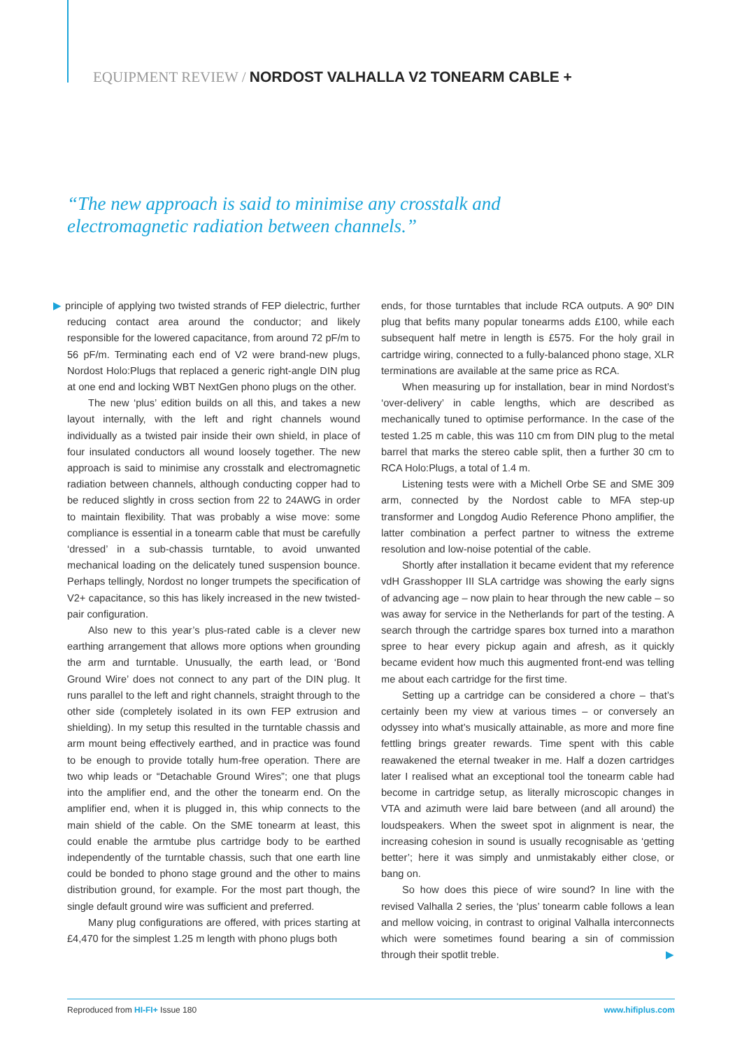EQUIPMENT REVIEW / NORDOST VALHALLA V2 TONEARM CABLE +
“The new approach is said to minimise any crosstalk and electromagnetic radiation between channels.”
▶ principle of applying two twisted strands of FEP dielectric, further reducing contact area around the conductor; and likely responsible for the lowered capacitance, from around 72 pF/m to 56 pF/m. Terminating each end of V2 were brand-new plugs, Nordost Holo:Plugs that replaced a generic right-angle DIN plug at one end and locking WBT NextGen phono plugs on the other.
The new ‘plus’ edition builds on all this, and takes a new layout internally, with the left and right channels wound individually as a twisted pair inside their own shield, in place of four insulated conductors all wound loosely together. The new approach is said to minimise any crosstalk and electromagnetic radiation between channels, although conducting copper had to be reduced slightly in cross section from 22 to 24AWG in order to maintain flexibility. That was probably a wise move: some compliance is essential in a tonearm cable that must be carefully ‘dressed’ in a sub-chassis turntable, to avoid unwanted mechanical loading on the delicately tuned suspension bounce. Perhaps tellingly, Nordost no longer trumpets the specification of V2+ capacitance, so this has likely increased in the new twisted-pair configuration.
Also new to this year’s plus-rated cable is a clever new earthing arrangement that allows more options when grounding the arm and turntable. Unusually, the earth lead, or ‘Bond Ground Wire’ does not connect to any part of the DIN plug. It runs parallel to the left and right channels, straight through to the other side (completely isolated in its own FEP extrusion and shielding). In my setup this resulted in the turntable chassis and arm mount being effectively earthed, and in practice was found to be enough to provide totally hum-free operation. There are two whip leads or “Detachable Ground Wires”; one that plugs into the amplifier end, and the other the tonearm end. On the amplifier end, when it is plugged in, this whip connects to the main shield of the cable. On the SME tonearm at least, this could enable the armtube plus cartridge body to be earthed independently of the turntable chassis, such that one earth line could be bonded to phono stage ground and the other to mains distribution ground, for example. For the most part though, the single default ground wire was sufficient and preferred.
Many plug configurations are offered, with prices starting at £4,470 for the simplest 1.25 m length with phono plugs both
ends, for those turntables that include RCA outputs. A 90º DIN plug that befits many popular tonearms adds £100, while each subsequent half metre in length is £575. For the holy grail in cartridge wiring, connected to a fully-balanced phono stage, XLR terminations are available at the same price as RCA.
When measuring up for installation, bear in mind Nordost’s ‘over-delivery’ in cable lengths, which are described as mechanically tuned to optimise performance. In the case of the tested 1.25 m cable, this was 110 cm from DIN plug to the metal barrel that marks the stereo cable split, then a further 30 cm to RCA Holo:Plugs, a total of 1.4 m.
Listening tests were with a Michell Orbe SE and SME 309 arm, connected by the Nordost cable to MFA step-up transformer and Longdog Audio Reference Phono amplifier, the latter combination a perfect partner to witness the extreme resolution and low-noise potential of the cable.
Shortly after installation it became evident that my reference vdH Grasshopper III SLA cartridge was showing the early signs of advancing age – now plain to hear through the new cable – so was away for service in the Netherlands for part of the testing. A search through the cartridge spares box turned into a marathon spree to hear every pickup again and afresh, as it quickly became evident how much this augmented front-end was telling me about each cartridge for the first time.
Setting up a cartridge can be considered a chore – that’s certainly been my view at various times – or conversely an odyssey into what’s musically attainable, as more and more fine fettling brings greater rewards. Time spent with this cable reawakened the eternal tweaker in me. Half a dozen cartridges later I realised what an exceptional tool the tonearm cable had become in cartridge setup, as literally microscopic changes in VTA and azimuth were laid bare between (and all around) the loudspeakers. When the sweet spot in alignment is near, the increasing cohesion in sound is usually recognisable as ‘getting better’; here it was simply and unmistakably either close, or bang on.
So how does this piece of wire sound? In line with the revised Valhalla 2 series, the ‘plus’ tonearm cable follows a lean and mellow voicing, in contrast to original Valhalla interconnects which were sometimes found bearing a sin of commission through their spotlit treble. ▶
Reproduced from HI-FI+ Issue 180 www.hifiplus.com